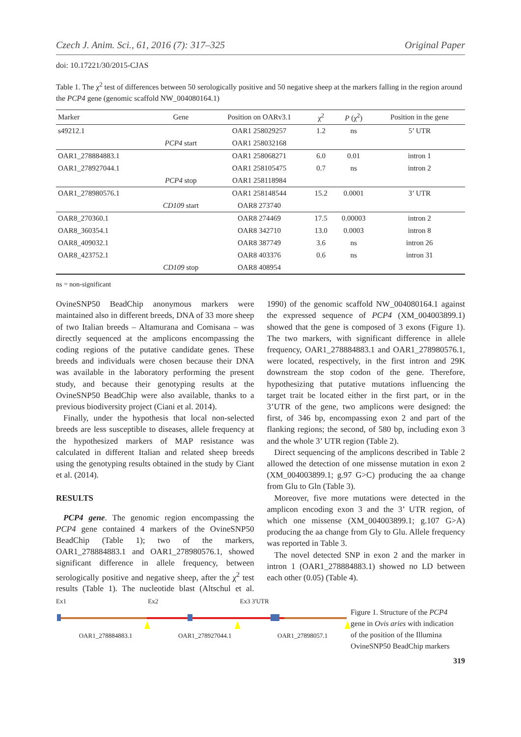Czech J. Anim. Sci., 61, 2016 (7): 317–325 Original Paper
doi: 10.17221/30/2015-CJAS
Table 1. The χ<sup>2</sup> test of differences between 50 serologically positive and 50 negative sheep at the markers falling in the region around the PCP4 gene (genomic scaffold NW_004080164.1)
| Marker | Gene | Position on OARv3.1 | χ<sup>2</sup> | P (χ<sup>2</sup>) | Position in the gene |
| --- | --- | --- | --- | --- | --- |
| s49212.1 | | OAR1 258029257 | 1.2 | ns | 5’ UTR |
| | PCP4 start | OAR1 258032168 | | | |
| OAR1_278884883.1 | | OAR1 258068271 | 6.0 | 0.01 | intron 1 |
| OAR1_278927044.1 | | OAR1 258105475 | 0.7 | ns | intron 2 |
| | PCP4 stop | OAR1 258118984 | | | |
| OAR1_278980576.1 | | OAR1 258148544 | 15.2 | 0.0001 | 3’ UTR |
| | CD109 start | OAR8 273740 | | | |
| OAR8_270360.1 | | OAR8 274469 | 17.5 | 0.00003 | intron 2 |
| OAR8_360354.1 | | OAR8 342710 | 13.0 | 0.0003 | intron 8 |
| OAR8_409032.1 | | OAR8 387749 | 3.6 | ns | intron 26 |
| OAR8_423752.1 | | OAR8 403376 | 0.6 | ns | intron 31 |
| | CD109 stop | OAR8 408954 | | | |
ns = non-significant
OvineSNP50 BeadChip anonymous markers were maintained also in different breeds, DNA of 33 more sheep of two Italian breeds – Altamurana and Comisana – was directly sequenced at the amplicons encompassing the coding regions of the putative candidate genes. These breeds and individuals were chosen because their DNA was available in the laboratory performing the present study, and because their genotyping results at the OvineSNP50 BeadChip were also available, thanks to a previous biodiversity project (Ciani et al. 2014).
Finally, under the hypothesis that local non-selected breeds are less susceptible to diseases, allele frequency at the hypothesized markers of MAP resistance was calculated in different Italian and related sheep breeds using the genotyping results obtained in the study by Ciant et al. (2014).
RESULTS
PCP4 gene. The genomic region encompassing the PCP4 gene contained 4 markers of the OvineSNP50 BeadChip (Table 1); two of the markers, OAR1_278884883.1 and OAR1_278980576.1, showed significant difference in allele frequency, between serologically positive and negative sheep, after the χ<sup>2</sup> test results (Table 1). The nucleotide blast (Altschul et al. 1990) of the genomic scaffold NW_004080164.1 against the expressed sequence of PCP4 (XM_004003899.1) showed that the gene is composed of 3 exons (Figure 1). The two markers, with significant difference in allele frequency, OAR1_278884883.1 and OAR1_278980576.1, were located, respectively, in the first intron and 29K downstream the stop codon of the gene. Therefore, hypothesizing that putative mutations influencing the target trait be located either in the first part, or in the 3’UTR of the gene, two amplicons were designed: the first, of 346 bp, encompassing exon 2 and part of the flanking regions; the second, of 580 bp, including exon 3 and the whole 3’ UTR region (Table 2).
Direct sequencing of the amplicons described in Table 2 allowed the detection of one missense mutation in exon 2 (XM_004003899.1; g.97 G>C) producing the aa change from Glu to Gln (Table 3).
Moreover, five more mutations were detected in the amplicon encoding exon 3 and the 3’ UTR region, of which one missense (XM_004003899.1; g.107 G>A) producing the aa change from Gly to Glu. Allele frequency was reported in Table 3.
The novel detected SNP in exon 2 and the marker in intron 1 (OAR1_278884883.1) showed no LD between each other (0.05) (Table 4).
Ex1 Ex2 Ex3 3'UTR
OAR1_278884883.1 OAR1_278927044.1 OAR1_27898057.1
Figure 1. Structure of the PCP4 gene in Ovis aries with indication of the position of the Illumina OvineSNP50 BeadChip markers
319